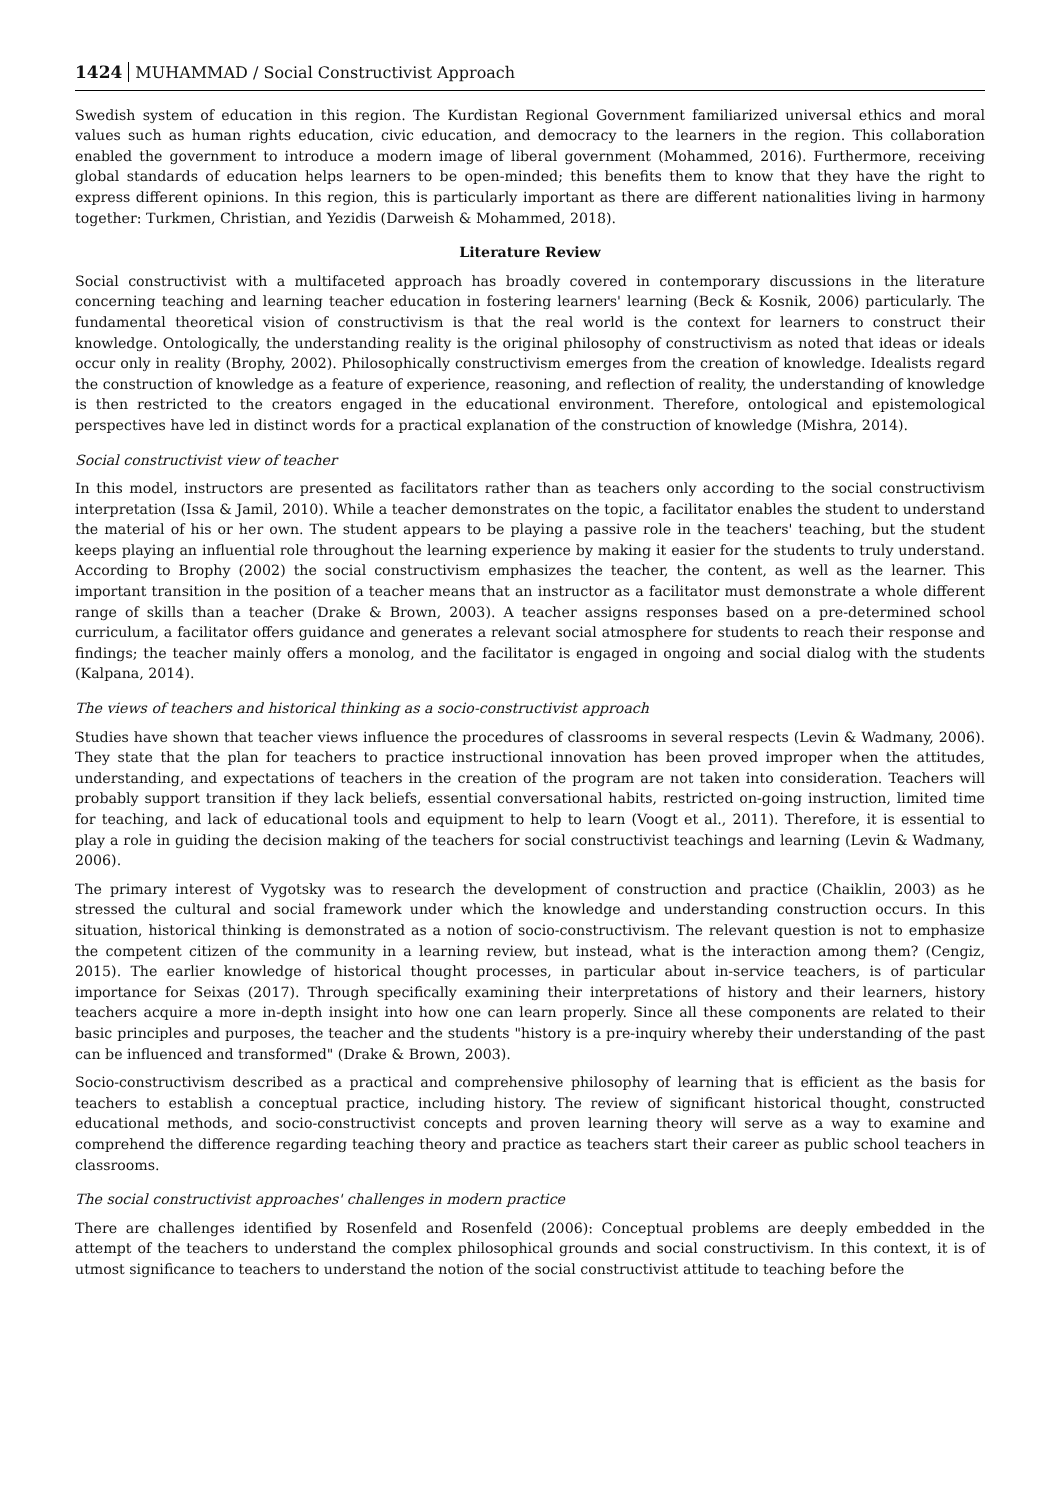1424 MUHAMMAD / Social Constructivist Approach
Swedish system of education in this region. The Kurdistan Regional Government familiarized universal ethics and moral values such as human rights education, civic education, and democracy to the learners in the region. This collaboration enabled the government to introduce a modern image of liberal government (Mohammed, 2016). Furthermore, receiving global standards of education helps learners to be open-minded; this benefits them to know that they have the right to express different opinions. In this region, this is particularly important as there are different nationalities living in harmony together: Turkmen, Christian, and Yezidis (Darweish & Mohammed, 2018).
Literature Review
Social constructivist with a multifaceted approach has broadly covered in contemporary discussions in the literature concerning teaching and learning teacher education in fostering learners' learning (Beck & Kosnik, 2006) particularly. The fundamental theoretical vision of constructivism is that the real world is the context for learners to construct their knowledge. Ontologically, the understanding reality is the original philosophy of constructivism as noted that ideas or ideals occur only in reality (Brophy, 2002). Philosophically constructivism emerges from the creation of knowledge. Idealists regard the construction of knowledge as a feature of experience, reasoning, and reflection of reality, the understanding of knowledge is then restricted to the creators engaged in the educational environment. Therefore, ontological and epistemological perspectives have led in distinct words for a practical explanation of the construction of knowledge (Mishra, 2014).
Social constructivist view of teacher
In this model, instructors are presented as facilitators rather than as teachers only according to the social constructivism interpretation (Issa & Jamil, 2010). While a teacher demonstrates on the topic, a facilitator enables the student to understand the material of his or her own. The student appears to be playing a passive role in the teachers' teaching, but the student keeps playing an influential role throughout the learning experience by making it easier for the students to truly understand. According to Brophy (2002) the social constructivism emphasizes the teacher, the content, as well as the learner. This important transition in the position of a teacher means that an instructor as a facilitator must demonstrate a whole different range of skills than a teacher (Drake & Brown, 2003). A teacher assigns responses based on a pre-determined school curriculum, a facilitator offers guidance and generates a relevant social atmosphere for students to reach their response and findings; the teacher mainly offers a monolog, and the facilitator is engaged in ongoing and social dialog with the students (Kalpana, 2014).
The views of teachers and historical thinking as a socio-constructivist approach
Studies have shown that teacher views influence the procedures of classrooms in several respects (Levin & Wadmany, 2006). They state that the plan for teachers to practice instructional innovation has been proved improper when the attitudes, understanding, and expectations of teachers in the creation of the program are not taken into consideration. Teachers will probably support transition if they lack beliefs, essential conversational habits, restricted on-going instruction, limited time for teaching, and lack of educational tools and equipment to help to learn (Voogt et al., 2011). Therefore, it is essential to play a role in guiding the decision making of the teachers for social constructivist teachings and learning (Levin & Wadmany, 2006).
The primary interest of Vygotsky was to research the development of construction and practice (Chaiklin, 2003) as he stressed the cultural and social framework under which the knowledge and understanding construction occurs. In this situation, historical thinking is demonstrated as a notion of socio-constructivism. The relevant question is not to emphasize the competent citizen of the community in a learning review, but instead, what is the interaction among them? (Cengiz, 2015). The earlier knowledge of historical thought processes, in particular about in-service teachers, is of particular importance for Seixas (2017). Through specifically examining their interpretations of history and their learners, history teachers acquire a more in-depth insight into how one can learn properly. Since all these components are related to their basic principles and purposes, the teacher and the students "history is a pre-inquiry whereby their understanding of the past can be influenced and transformed" (Drake & Brown, 2003).
Socio-constructivism described as a practical and comprehensive philosophy of learning that is efficient as the basis for teachers to establish a conceptual practice, including history. The review of significant historical thought, constructed educational methods, and socio-constructivist concepts and proven learning theory will serve as a way to examine and comprehend the difference regarding teaching theory and practice as teachers start their career as public school teachers in classrooms.
The social constructivist approaches' challenges in modern practice
There are challenges identified by Rosenfeld and Rosenfeld (2006): Conceptual problems are deeply embedded in the attempt of the teachers to understand the complex philosophical grounds and social constructivism. In this context, it is of utmost significance to teachers to understand the notion of the social constructivist attitude to teaching before the